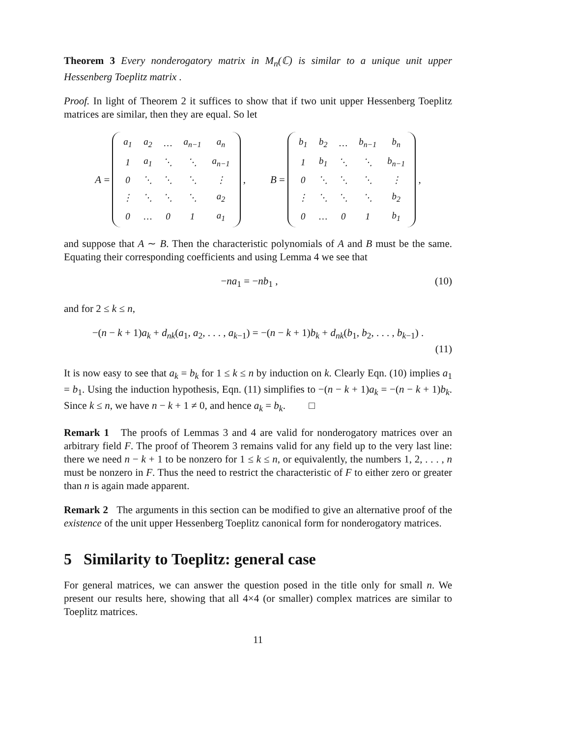Theorem 3 Every nonderogatory matrix in M<sub>n</sub>(ℂ) is similar to a unique unit upper Hessenberg Toeplitz matrix .
Proof. In light of Theorem 2 it suffices to show that if two unit upper Hessenberg Toeplitz matrices are similar, then they are equal. So let
A =
| a<sub>1</sub> | a<sub>2</sub> | … | a<sub>n−1</sub> | a<sub>n</sub> |
| 1 | a<sub>1</sub> | ⋱ | ⋱ | a<sub>n−1</sub> |
| 0 | ⋱ | ⋱ | ⋱ | ⋮ |
| ⋮ | ⋱ | ⋱ | ⋱ | a<sub>2</sub> |
| 0 | … | 0 | 1 | a<sub>1</sub> |
,
B =
| b<sub>1</sub> | b<sub>2</sub> | … | b<sub>n−1</sub> | b<sub>n</sub> |
| 1 | b<sub>1</sub> | ⋱ | ⋱ | b<sub>n−1</sub> |
| 0 | ⋱ | ⋱ | ⋱ | ⋮ |
| ⋮ | ⋱ | ⋱ | ⋱ | b<sub>2</sub> |
| 0 | … | 0 | 1 | b<sub>1</sub> |
,
and suppose that A ∼ B. Then the characteristic polynomials of A and B must be the same. Equating their corresponding coefficients and using Lemma 4 we see that
−na<sub>1</sub> = −nb<sub>1</sub> , (10)
and for 2 ≤ k ≤ n,
−(n − k + 1)a<sub>k</sub> + d<sub>nk</sub>(a<sub>1</sub>, a<sub>2</sub>, . . . , a<sub>k−1</sub>) = −(n − k + 1)b<sub>k</sub> + d<sub>nk</sub>(b<sub>1</sub>, b<sub>2</sub>, . . . , b<sub>k−1</sub>) .
(11)
It is now easy to see that a<sub>k</sub> = b<sub>k</sub> for 1 ≤ k ≤ n by induction on k. Clearly Eqn. (10) implies a<sub>1</sub> = b<sub>1</sub>. Using the induction hypothesis, Eqn. (11) simplifies to −(n − k + 1)a<sub>k</sub> = −(n − k + 1)b<sub>k</sub>. Since k ≤ n, we have n − k + 1 ≠ 0, and hence a<sub>k</sub> = b<sub>k</sub>. □
Remark 1 The proofs of Lemmas 3 and 4 are valid for nonderogatory matrices over an arbitrary field F. The proof of Theorem 3 remains valid for any field up to the very last line: there we need n − k + 1 to be nonzero for 1 ≤ k ≤ n, or equivalently, the numbers 1, 2, . . . , n must be nonzero in F. Thus the need to restrict the characteristic of F to either zero or greater than n is again made apparent.
Remark 2 The arguments in this section can be modified to give an alternative proof of the existence of the unit upper Hessenberg Toeplitz canonical form for nonderogatory matrices.
5 Similarity to Toeplitz: general case
For general matrices, we can answer the question posed in the title only for small n. We present our results here, showing that all 4×4 (or smaller) complex matrices are similar to Toeplitz matrices.
11